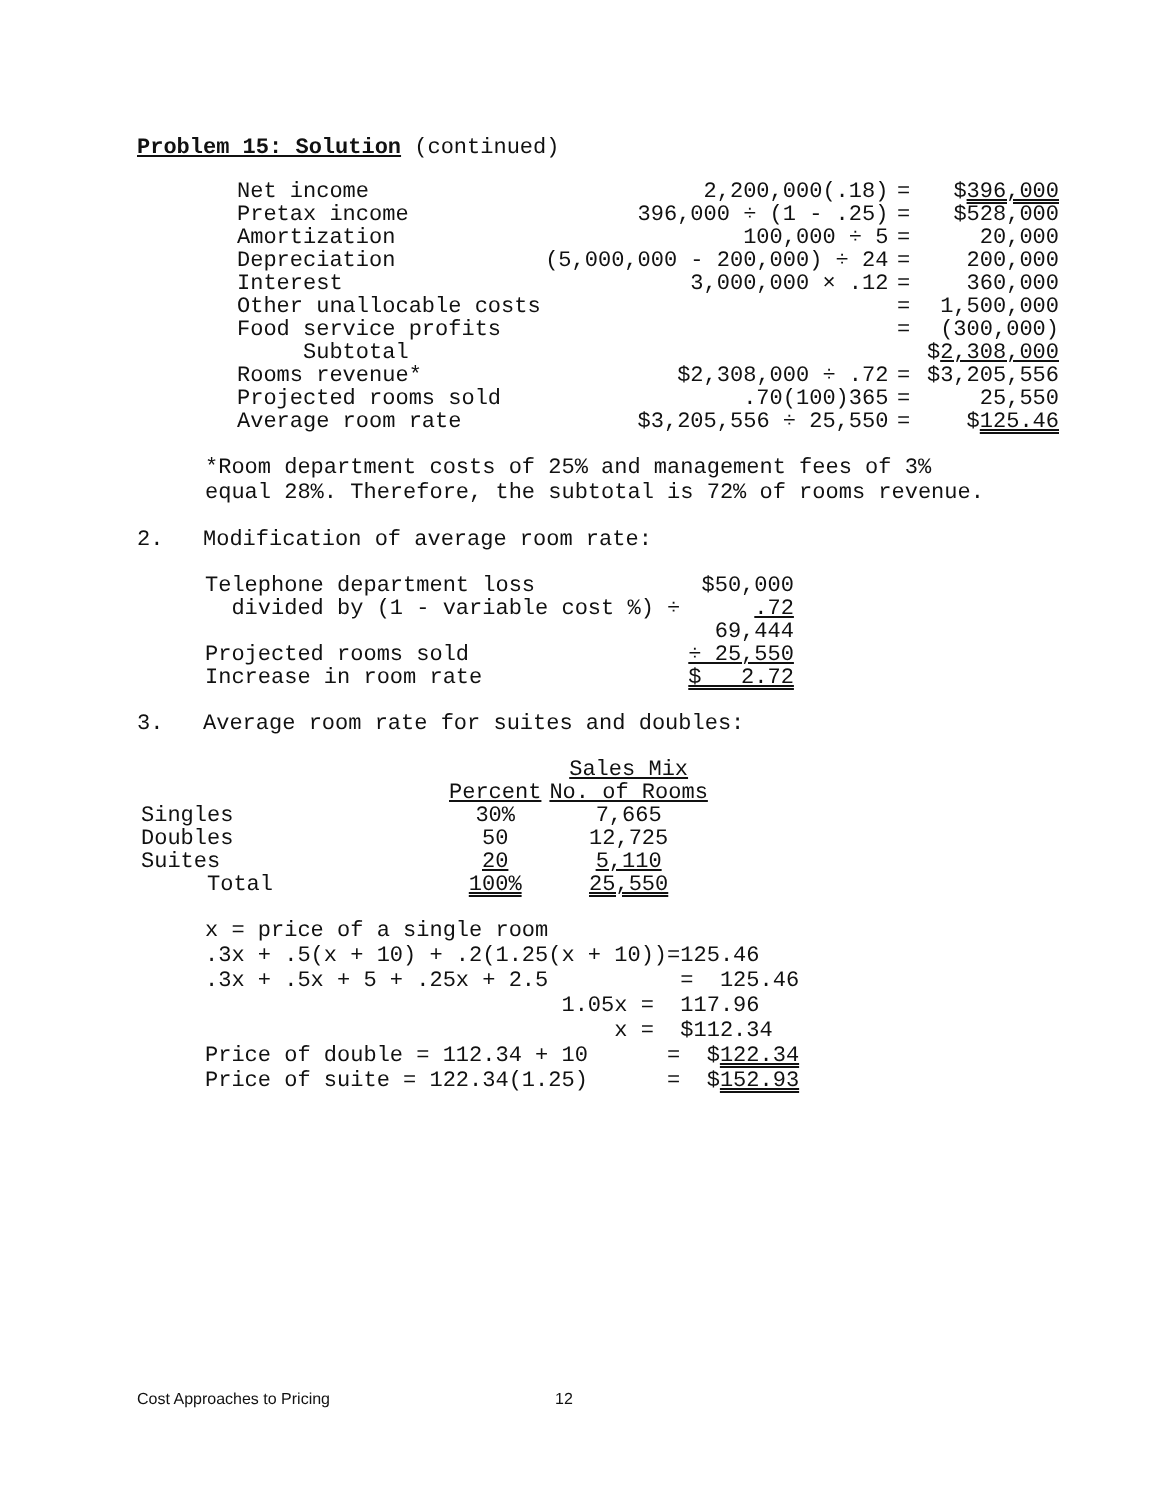Problem 15: Solution (continued)
| Net income | 2,200,000(.18) | = | $ 396,000 |
| Pretax income | 396,000 ÷ (1 - .25) | = | $528,000 |
| Amortization | 100,000 ÷ 5 | = | 20,000 |
| Depreciation | (5,000,000 - 200,000) ÷ 24 | = | 200,000 |
| Interest | 3,000,000 × .12 | = | 360,000 |
| Other unallocable costs | | = | 1,500,000 |
| Food service profits | | = | (300,000) |
| Subtotal | | | $ 2,308,000 |
| Rooms revenue* | $2,308,000 ÷ .72 | = | $3,205,556 |
| Projected rooms sold | .70(100)365 | = | 25,550 |
| Average room rate | $3,205,556 ÷ 25,550 | = | $ 125.46 |
*Room department costs of 25% and management fees of 3% equal 28%. Therefore, the subtotal is 72% of rooms revenue.
2. Modification of average room rate:
| Telephone department loss | $50,000 |
| divided by (1 - variable cost %) ÷ | .72 |
| | 69,444 |
| Projected rooms sold | ÷ 25,550 |
| Increase in room rate | $ 2.72 |
3. Average room rate for suites and doubles:
| | | Sales Mix |
| | Percent | No. of Rooms |
| Singles | 30% | 7,665 |
| Doubles | 50 | 12,725 |
| Suites | 20 | 5,110 |
| Total | 100% | 25,550 |
x = price of a single room .3x + .5(x + 10) + .2(1.25(x + 10))=125.46 .3x + .5x + 5 + .25x + 2.5 = 125.46 1.05x = 117.96 x = $112.34 Price of double = 112.34 + 10 = $122.34 Price of suite = 122.34(1.25) = $152.93
Cost Approaches to Pricing 12